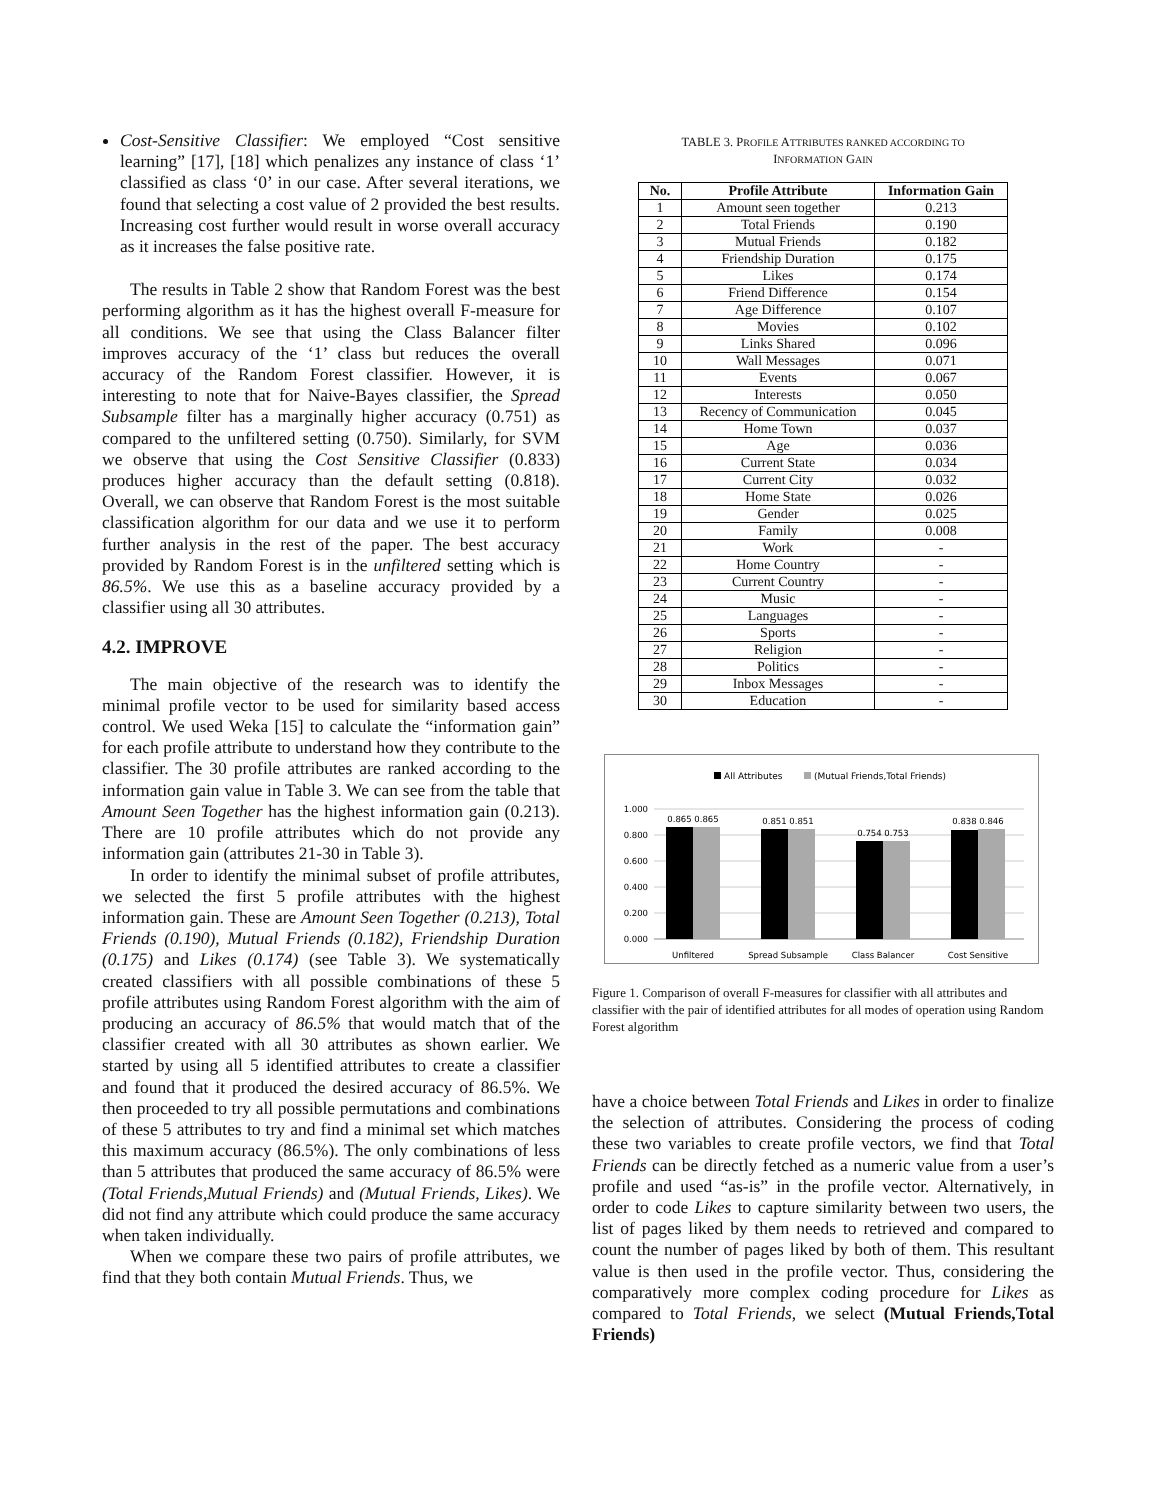Cost-Sensitive Classifier: We employed “Cost sensitive learning” [17], [18] which penalizes any instance of class ‘1’ classified as class ‘0’ in our case. After several iterations, we found that selecting a cost value of 2 provided the best results. Increasing cost further would result in worse overall accuracy as it increases the false positive rate.
The results in Table 2 show that Random Forest was the best performing algorithm as it has the highest overall F-measure for all conditions. We see that using the Class Balancer filter improves accuracy of the ‘1’ class but reduces the overall accuracy of the Random Forest classifier. However, it is interesting to note that for Naive-Bayes classifier, the Spread Subsample filter has a marginally higher accuracy (0.751) as compared to the unfiltered setting (0.750). Similarly, for SVM we observe that using the Cost Sensitive Classifier (0.833) produces higher accuracy than the default setting (0.818). Overall, we can observe that Random Forest is the most suitable classification algorithm for our data and we use it to perform further analysis in the rest of the paper. The best accuracy provided by Random Forest is in the unfiltered setting which is 86.5%. We use this as a baseline accuracy provided by a classifier using all 30 attributes.
4.2. IMPROVE
The main objective of the research was to identify the minimal profile vector to be used for similarity based access control. We used Weka [15] to calculate the “information gain” for each profile attribute to understand how they contribute to the classifier. The 30 profile attributes are ranked according to the information gain value in Table 3. We can see from the table that Amount Seen Together has the highest information gain (0.213). There are 10 profile attributes which do not provide any information gain (attributes 21-30 in Table 3).
In order to identify the minimal subset of profile attributes, we selected the first 5 profile attributes with the highest information gain. These are Amount Seen Together (0.213), Total Friends (0.190), Mutual Friends (0.182), Friendship Duration (0.175) and Likes (0.174) (see Table 3). We systematically created classifiers with all possible combinations of these 5 profile attributes using Random Forest algorithm with the aim of producing an accuracy of 86.5% that would match that of the classifier created with all 30 attributes as shown earlier. We started by using all 5 identified attributes to create a classifier and found that it produced the desired accuracy of 86.5%. We then proceeded to try all possible permutations and combinations of these 5 attributes to try and find a minimal set which matches this maximum accuracy (86.5%). The only combinations of less than 5 attributes that produced the same accuracy of 86.5% were (Total Friends,Mutual Friends) and (Mutual Friends, Likes). We did not find any attribute which could produce the same accuracy when taken individually.
When we compare these two pairs of profile attributes, we find that they both contain Mutual Friends. Thus, we
TABLE 3. PROFILE ATTRIBUTES RANKED ACCORDING TO
INFORMATION GAIN
| No. | Profile Attribute | Information Gain |
| --- | --- | --- |
| 1 | Amount seen together | 0.213 |
| 2 | Total Friends | 0.190 |
| 3 | Mutual Friends | 0.182 |
| 4 | Friendship Duration | 0.175 |
| 5 | Likes | 0.174 |
| 6 | Friend Difference | 0.154 |
| 7 | Age Difference | 0.107 |
| 8 | Movies | 0.102 |
| 9 | Links Shared | 0.096 |
| 10 | Wall Messages | 0.071 |
| 11 | Events | 0.067 |
| 12 | Interests | 0.050 |
| 13 | Recency of Communication | 0.045 |
| 14 | Home Town | 0.037 |
| 15 | Age | 0.036 |
| 16 | Current State | 0.034 |
| 17 | Current City | 0.032 |
| 18 | Home State | 0.026 |
| 19 | Gender | 0.025 |
| 20 | Family | 0.008 |
| 21 | Work | - |
| 22 | Home Country | - |
| 23 | Current Country | - |
| 24 | Music | - |
| 25 | Languages | - |
| 26 | Sports | - |
| 27 | Religion | - |
| 28 | Politics | - |
| 29 | Inbox Messages | - |
| 30 | Education | - |
All Attributes
(Mutual Friends,Total Friends)
1.000
0.800
0.600
0.400
0.200
0.000
0.865 0.865
0.851 0.851
0.754 0.753
0.838 0.846
Unfiltered
Spread Subsample
Class Balancer
Cost Sensitive
Figure 1. Comparison of overall F-measures for classifier with all attributes and classifier with the pair of identified attributes for all modes of operation using Random Forest algorithm
have a choice between Total Friends and Likes in order to finalize the selection of attributes. Considering the process of coding these two variables to create profile vectors, we find that Total Friends can be directly fetched as a numeric value from a user’s profile and used “as-is” in the profile vector. Alternatively, in order to code Likes to capture similarity between two users, the list of pages liked by them needs to retrieved and compared to count the number of pages liked by both of them. This resultant value is then used in the profile vector. Thus, considering the comparatively more complex coding procedure for Likes as compared to Total Friends, we select (Mutual Friends,Total Friends)